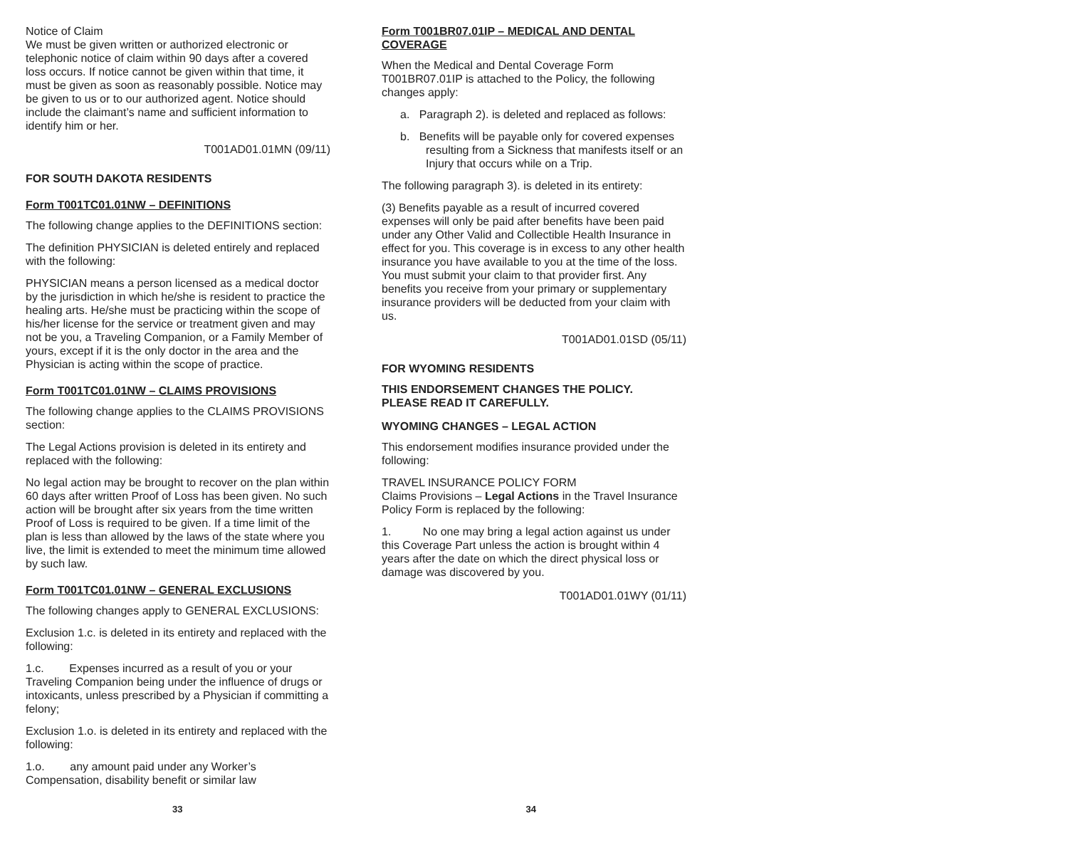Notice of Claim
We must be given written or authorized electronic or telephonic notice of claim within 90 days after a covered loss occurs. If notice cannot be given within that time, it must be given as soon as reasonably possible. Notice may be given to us or to our authorized agent. Notice should include the claimant’s name and sufficient information to identify him or her.
T001AD01.01MN (09/11)
FOR SOUTH DAKOTA RESIDENTS
Form T001TC01.01NW – DEFINITIONS
The following change applies to the DEFINITIONS section:
The definition PHYSICIAN is deleted entirely and replaced with the following:
PHYSICIAN means a person licensed as a medical doctor by the jurisdiction in which he/she is resident to practice the healing arts. He/she must be practicing within the scope of his/her license for the service or treatment given and may not be you, a Traveling Companion, or a Family Member of yours, except if it is the only doctor in the area and the Physician is acting within the scope of practice.
Form T001TC01.01NW – CLAIMS PROVISIONS
The following change applies to the CLAIMS PROVISIONS section:
The Legal Actions provision is deleted in its entirety and replaced with the following:
No legal action may be brought to recover on the plan within 60 days after written Proof of Loss has been given. No such action will be brought after six years from the time written Proof of Loss is required to be given. If a time limit of the plan is less than allowed by the laws of the state where you live, the limit is extended to meet the minimum time allowed by such law.
Form T001TC01.01NW – GENERAL EXCLUSIONS
The following changes apply to GENERAL EXCLUSIONS:
Exclusion 1.c. is deleted in its entirety and replaced with the following:
1.c. Expenses incurred as a result of you or your Traveling Companion being under the influence of drugs or intoxicants, unless prescribed by a Physician if committing a felony;
Exclusion 1.o. is deleted in its entirety and replaced with the following:
1.o. any amount paid under any Worker’s Compensation, disability benefit or similar law
Form T001BR07.01IP – MEDICAL AND DENTAL COVERAGE
When the Medical and Dental Coverage Form T001BR07.01IP is attached to the Policy, the following changes apply:
a. Paragraph 2). is deleted and replaced as follows:
b. Benefits will be payable only for covered expenses resulting from a Sickness that manifests itself or an Injury that occurs while on a Trip.
The following paragraph 3). is deleted in its entirety:
(3) Benefits payable as a result of incurred covered expenses will only be paid after benefits have been paid under any Other Valid and Collectible Health Insurance in effect for you. This coverage is in excess to any other health insurance you have available to you at the time of the loss. You must submit your claim to that provider first. Any benefits you receive from your primary or supplementary insurance providers will be deducted from your claim with us.
T001AD01.01SD (05/11)
FOR WYOMING RESIDENTS
THIS ENDORSEMENT CHANGES THE POLICY.
PLEASE READ IT CAREFULLY.
WYOMING CHANGES – LEGAL ACTION
This endorsement modifies insurance provided under the following:
TRAVEL INSURANCE POLICY FORM
Claims Provisions – Legal Actions in the Travel Insurance Policy Form is replaced by the following:
1. No one may bring a legal action against us under this Coverage Part unless the action is brought within 4 years after the date on which the direct physical loss or damage was discovered by you.
T001AD01.01WY (01/11)
33 34